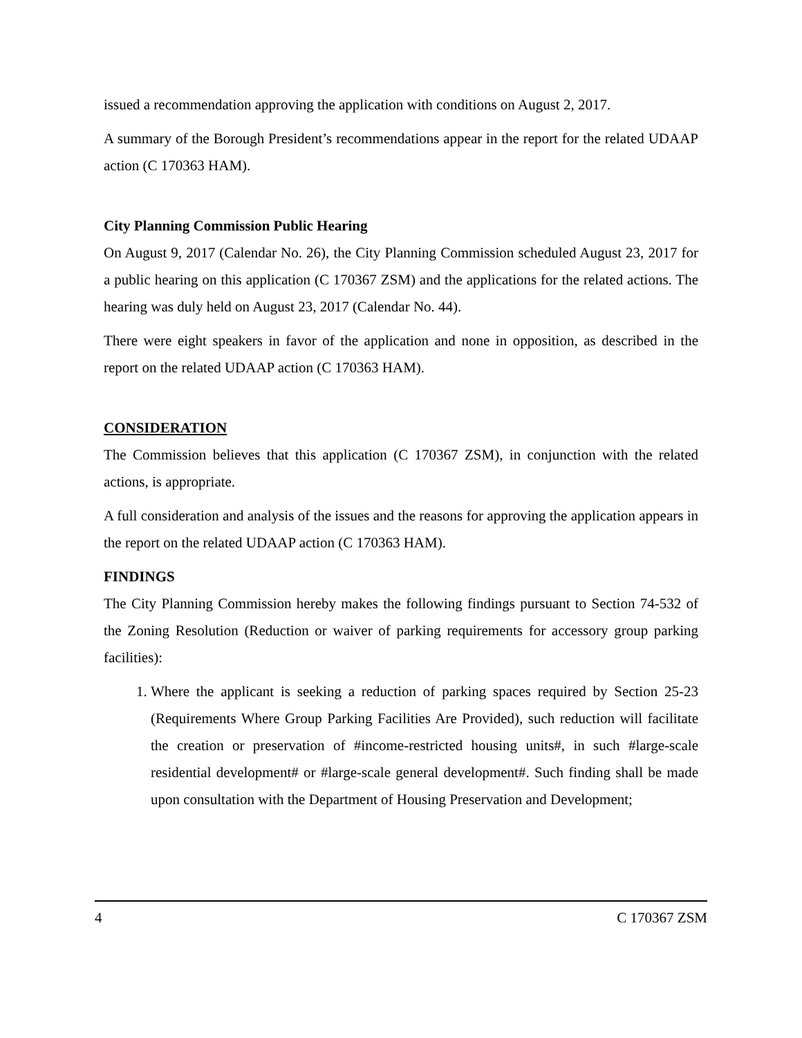issued a recommendation approving the application with conditions on August 2, 2017.
A summary of the Borough President’s recommendations appear in the report for the related UDAAP action (C 170363 HAM).
City Planning Commission Public Hearing
On August 9, 2017 (Calendar No. 26), the City Planning Commission scheduled August 23, 2017 for a public hearing on this application (C 170367 ZSM) and the applications for the related actions. The hearing was duly held on August 23, 2017 (Calendar No. 44).
There were eight speakers in favor of the application and none in opposition, as described in the report on the related UDAAP action (C 170363 HAM).
CONSIDERATION
The Commission believes that this application (C 170367 ZSM), in conjunction with the related actions, is appropriate.
A full consideration and analysis of the issues and the reasons for approving the application appears in the report on the related UDAAP action (C 170363 HAM).
FINDINGS
The City Planning Commission hereby makes the following findings pursuant to Section 74-532 of the Zoning Resolution (Reduction or waiver of parking requirements for accessory group parking facilities):
1. Where the applicant is seeking a reduction of parking spaces required by Section 25-23 (Requirements Where Group Parking Facilities Are Provided), such reduction will facilitate the creation or preservation of #income-restricted housing units#, in such #large-scale residential development# or #large-scale general development#. Such finding shall be made upon consultation with the Department of Housing Preservation and Development;
4 C 170367 ZSM